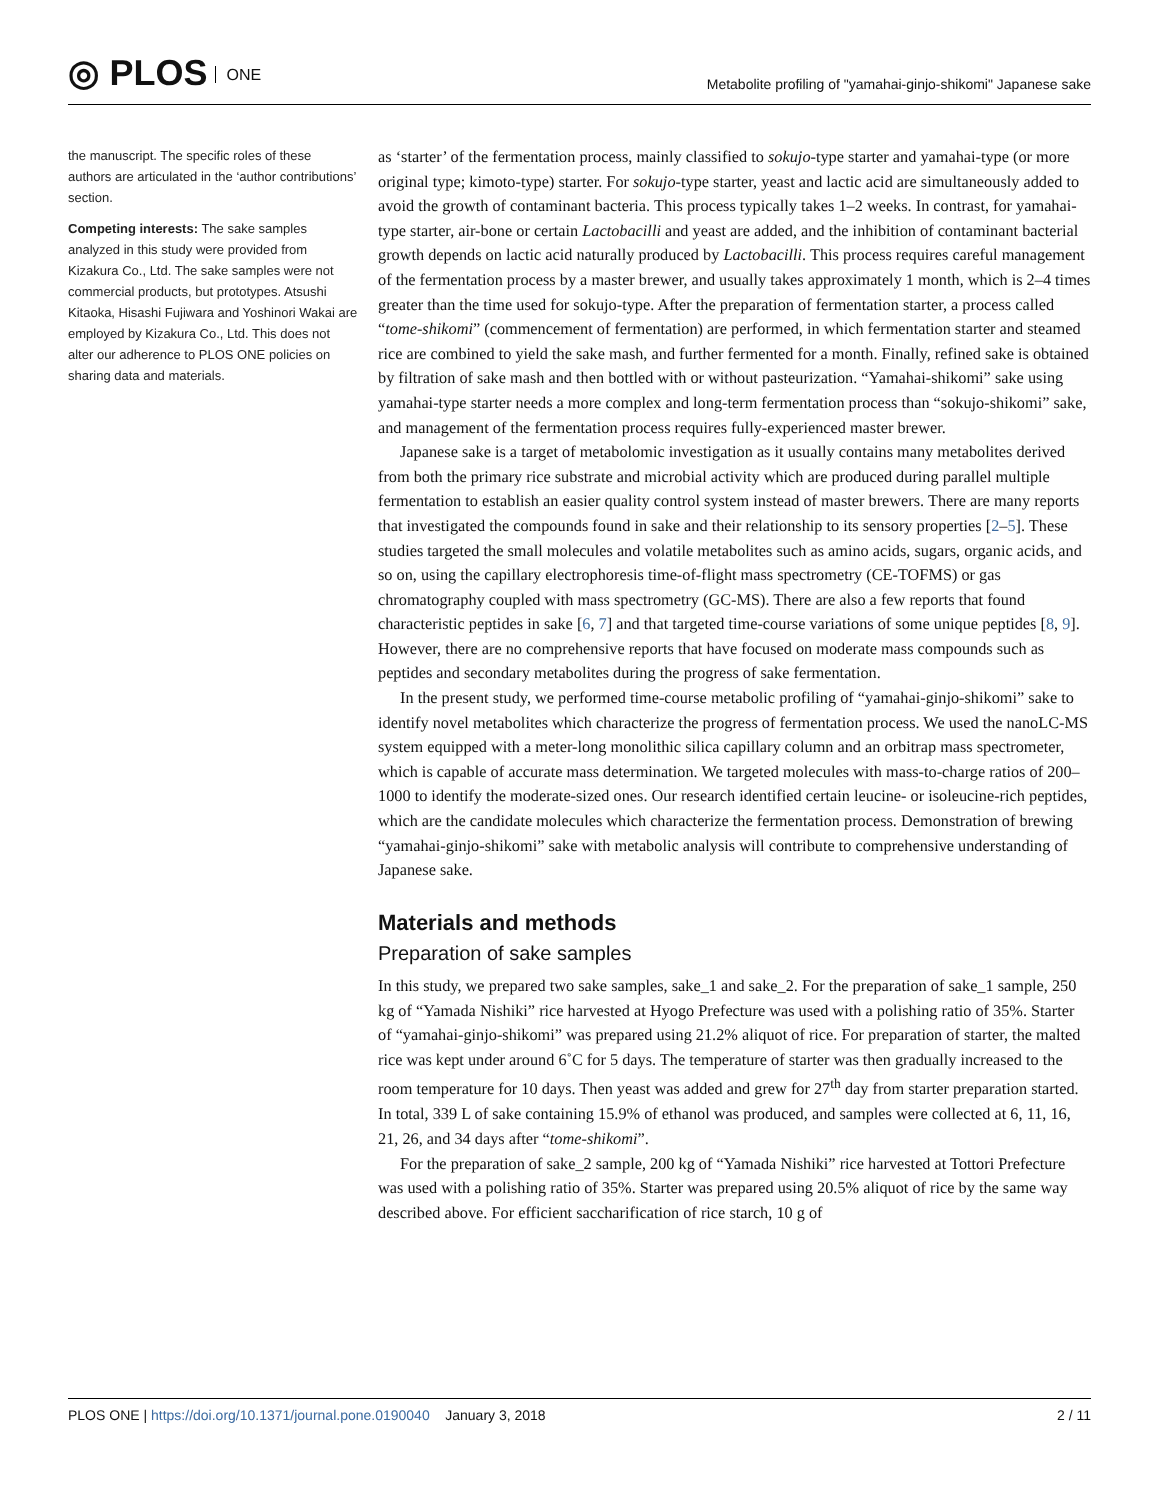◎ PLOS ONE
Metabolite profiling of "yamahai-ginjo-shikomi" Japanese sake
the manuscript. The specific roles of these authors are articulated in the ‘author contributions’ section.
Competing interests: The sake samples analyzed in this study were provided from Kizakura Co., Ltd. The sake samples were not commercial products, but prototypes. Atsushi Kitaoka, Hisashi Fujiwara and Yoshinori Wakai are employed by Kizakura Co., Ltd. This does not alter our adherence to PLOS ONE policies on sharing data and materials.
as ‘starter’ of the fermentation process, mainly classified to sokujo-type starter and yamahai-type (or more original type; kimoto-type) starter. For sokujo-type starter, yeast and lactic acid are simultaneously added to avoid the growth of contaminant bacteria. This process typically takes 1–2 weeks. In contrast, for yamahai-type starter, air-bone or certain Lactobacilli and yeast are added, and the inhibition of contaminant bacterial growth depends on lactic acid naturally produced by Lactobacilli. This process requires careful management of the fermentation process by a master brewer, and usually takes approximately 1 month, which is 2–4 times greater than the time used for sokujo-type. After the preparation of fermentation starter, a process called “tome-shikomi” (commencement of fermentation) are performed, in which fermentation starter and steamed rice are combined to yield the sake mash, and further fermented for a month. Finally, refined sake is obtained by filtration of sake mash and then bottled with or without pasteurization. “Yamahai-shikomi” sake using yamahai-type starter needs a more complex and long-term fermentation process than “sokujo-shikomi” sake, and management of the fermentation process requires fully-experienced master brewer.
Japanese sake is a target of metabolomic investigation as it usually contains many metabolites derived from both the primary rice substrate and microbial activity which are produced during parallel multiple fermentation to establish an easier quality control system instead of master brewers. There are many reports that investigated the compounds found in sake and their relationship to its sensory properties [2–5]. These studies targeted the small molecules and volatile metabolites such as amino acids, sugars, organic acids, and so on, using the capillary electrophoresis time-of-flight mass spectrometry (CE-TOFMS) or gas chromatography coupled with mass spectrometry (GC-MS). There are also a few reports that found characteristic peptides in sake [6, 7] and that targeted time-course variations of some unique peptides [8, 9]. However, there are no comprehensive reports that have focused on moderate mass compounds such as peptides and secondary metabolites during the progress of sake fermentation.
In the present study, we performed time-course metabolic profiling of “yamahai-ginjo-shikomi” sake to identify novel metabolites which characterize the progress of fermentation process. We used the nanoLC-MS system equipped with a meter-long monolithic silica capillary column and an orbitrap mass spectrometer, which is capable of accurate mass determination. We targeted molecules with mass-to-charge ratios of 200–1000 to identify the moderate-sized ones. Our research identified certain leucine- or isoleucine-rich peptides, which are the candidate molecules which characterize the fermentation process. Demonstration of brewing “yamahai-ginjo-shikomi” sake with metabolic analysis will contribute to comprehensive understanding of Japanese sake.
Materials and methods
Preparation of sake samples
In this study, we prepared two sake samples, sake_1 and sake_2. For the preparation of sake_1 sample, 250 kg of “Yamada Nishiki” rice harvested at Hyogo Prefecture was used with a polishing ratio of 35%. Starter of “yamahai-ginjo-shikomi” was prepared using 21.2% aliquot of rice. For preparation of starter, the malted rice was kept under around 6˚C for 5 days. The temperature of starter was then gradually increased to the room temperature for 10 days. Then yeast was added and grew for 27<sup>th</sup> day from starter preparation started. In total, 339 L of sake containing 15.9% of ethanol was produced, and samples were collected at 6, 11, 16, 21, 26, and 34 days after “tome-shikomi”.
For the preparation of sake_2 sample, 200 kg of “Yamada Nishiki” rice harvested at Tottori Prefecture was used with a polishing ratio of 35%. Starter was prepared using 20.5% aliquot of rice by the same way described above. For efficient saccharification of rice starch, 10 g of
PLOS ONE | https://doi.org/10.1371/journal.pone.0190040 January 3, 2018
2 / 11